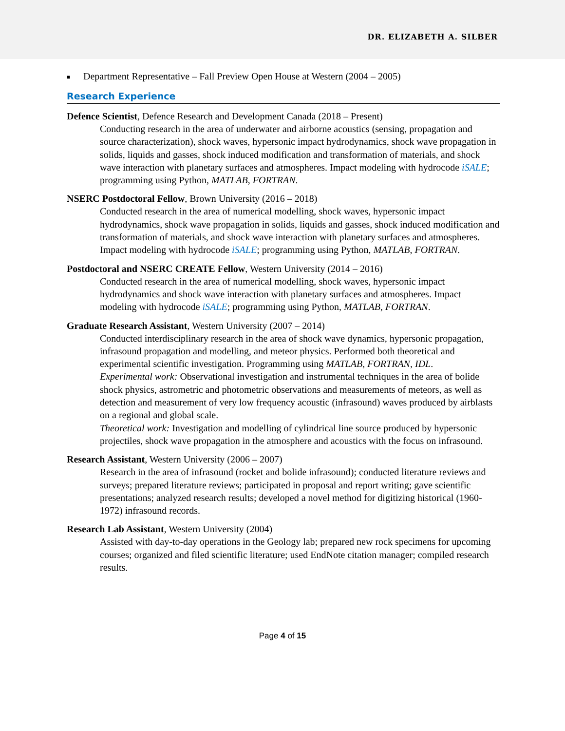DR. ELIZABETH A. SILBER
■ Department Representative – Fall Preview Open House at Western (2004 – 2005)
Research Experience
Defence Scientist, Defence Research and Development Canada (2018 – Present)
Conducting research in the area of underwater and airborne acoustics (sensing, propagation and source characterization), shock waves, hypersonic impact hydrodynamics, shock wave propagation in solids, liquids and gasses, shock induced modification and transformation of materials, and shock wave interaction with planetary surfaces and atmospheres. Impact modeling with hydrocode iSALE; programming using Python, MATLAB, FORTRAN.
NSERC Postdoctoral Fellow, Brown University (2016 – 2018)
Conducted research in the area of numerical modelling, shock waves, hypersonic impact hydrodynamics, shock wave propagation in solids, liquids and gasses, shock induced modification and transformation of materials, and shock wave interaction with planetary surfaces and atmospheres. Impact modeling with hydrocode iSALE; programming using Python, MATLAB, FORTRAN.
Postdoctoral and NSERC CREATE Fellow, Western University (2014 – 2016)
Conducted research in the area of numerical modelling, shock waves, hypersonic impact hydrodynamics and shock wave interaction with planetary surfaces and atmospheres. Impact modeling with hydrocode iSALE; programming using Python, MATLAB, FORTRAN.
Graduate Research Assistant, Western University (2007 – 2014)
Conducted interdisciplinary research in the area of shock wave dynamics, hypersonic propagation, infrasound propagation and modelling, and meteor physics. Performed both theoretical and experimental scientific investigation. Programming using MATLAB, FORTRAN, IDL.
Experimental work: Observational investigation and instrumental techniques in the area of bolide shock physics, astrometric and photometric observations and measurements of meteors, as well as detection and measurement of very low frequency acoustic (infrasound) waves produced by airblasts on a regional and global scale.
Theoretical work: Investigation and modelling of cylindrical line source produced by hypersonic projectiles, shock wave propagation in the atmosphere and acoustics with the focus on infrasound.
Research Assistant, Western University (2006 – 2007)
Research in the area of infrasound (rocket and bolide infrasound); conducted literature reviews and surveys; prepared literature reviews; participated in proposal and report writing; gave scientific presentations; analyzed research results; developed a novel method for digitizing historical (1960-1972) infrasound records.
Research Lab Assistant, Western University (2004)
Assisted with day-to-day operations in the Geology lab; prepared new rock specimens for upcoming courses; organized and filed scientific literature; used EndNote citation manager; compiled research results.
Page 4 of 15